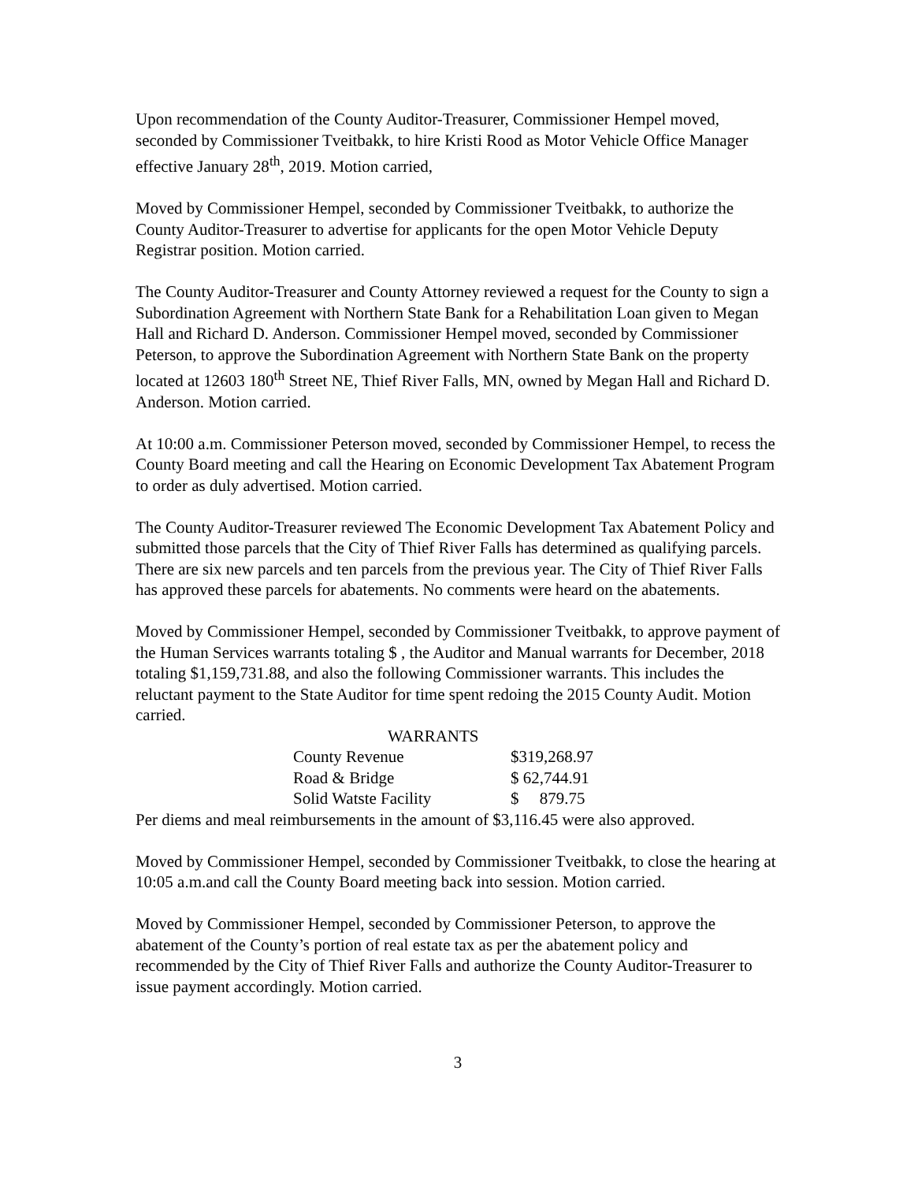Upon recommendation of the County Auditor-Treasurer, Commissioner Hempel moved, seconded by Commissioner Tveitbakk, to hire Kristi Rood as Motor Vehicle Office Manager effective January 28<sup>th</sup>, 2019. Motion carried,
Moved by Commissioner Hempel, seconded by Commissioner Tveitbakk, to authorize the County Auditor-Treasurer to advertise for applicants for the open Motor Vehicle Deputy Registrar position. Motion carried.
The County Auditor-Treasurer and County Attorney reviewed a request for the County to sign a Subordination Agreement with Northern State Bank for a Rehabilitation Loan given to Megan Hall and Richard D. Anderson. Commissioner Hempel moved, seconded by Commissioner Peterson, to approve the Subordination Agreement with Northern State Bank on the property located at 12603 180<sup>th</sup> Street NE, Thief River Falls, MN, owned by Megan Hall and Richard D. Anderson. Motion carried.
At 10:00 a.m. Commissioner Peterson moved, seconded by Commissioner Hempel, to recess the County Board meeting and call the Hearing on Economic Development Tax Abatement Program to order as duly advertised. Motion carried.
The County Auditor-Treasurer reviewed The Economic Development Tax Abatement Policy and submitted those parcels that the City of Thief River Falls has determined as qualifying parcels. There are six new parcels and ten parcels from the previous year. The City of Thief River Falls has approved these parcels for abatements. No comments were heard on the abatements.
Moved by Commissioner Hempel, seconded by Commissioner Tveitbakk, to approve payment of the Human Services warrants totaling $ , the Auditor and Manual warrants for December, 2018 totaling $1,159,731.88, and also the following Commissioner warrants. This includes the reluctant payment to the State Auditor for time spent redoing the 2015 County Audit. Motion carried.
WARRANTS
| County Revenue | $319,268.97 |
| Road & Bridge | $ 62,744.91 |
| Solid Watste Facility | $ 879.75 |
Per diems and meal reimbursements in the amount of $3,116.45 were also approved.
Moved by Commissioner Hempel, seconded by Commissioner Tveitbakk, to close the hearing at 10:05 a.m.and call the County Board meeting back into session. Motion carried.
Moved by Commissioner Hempel, seconded by Commissioner Peterson, to approve the abatement of the County’s portion of real estate tax as per the abatement policy and recommended by the City of Thief River Falls and authorize the County Auditor-Treasurer to issue payment accordingly. Motion carried.
3